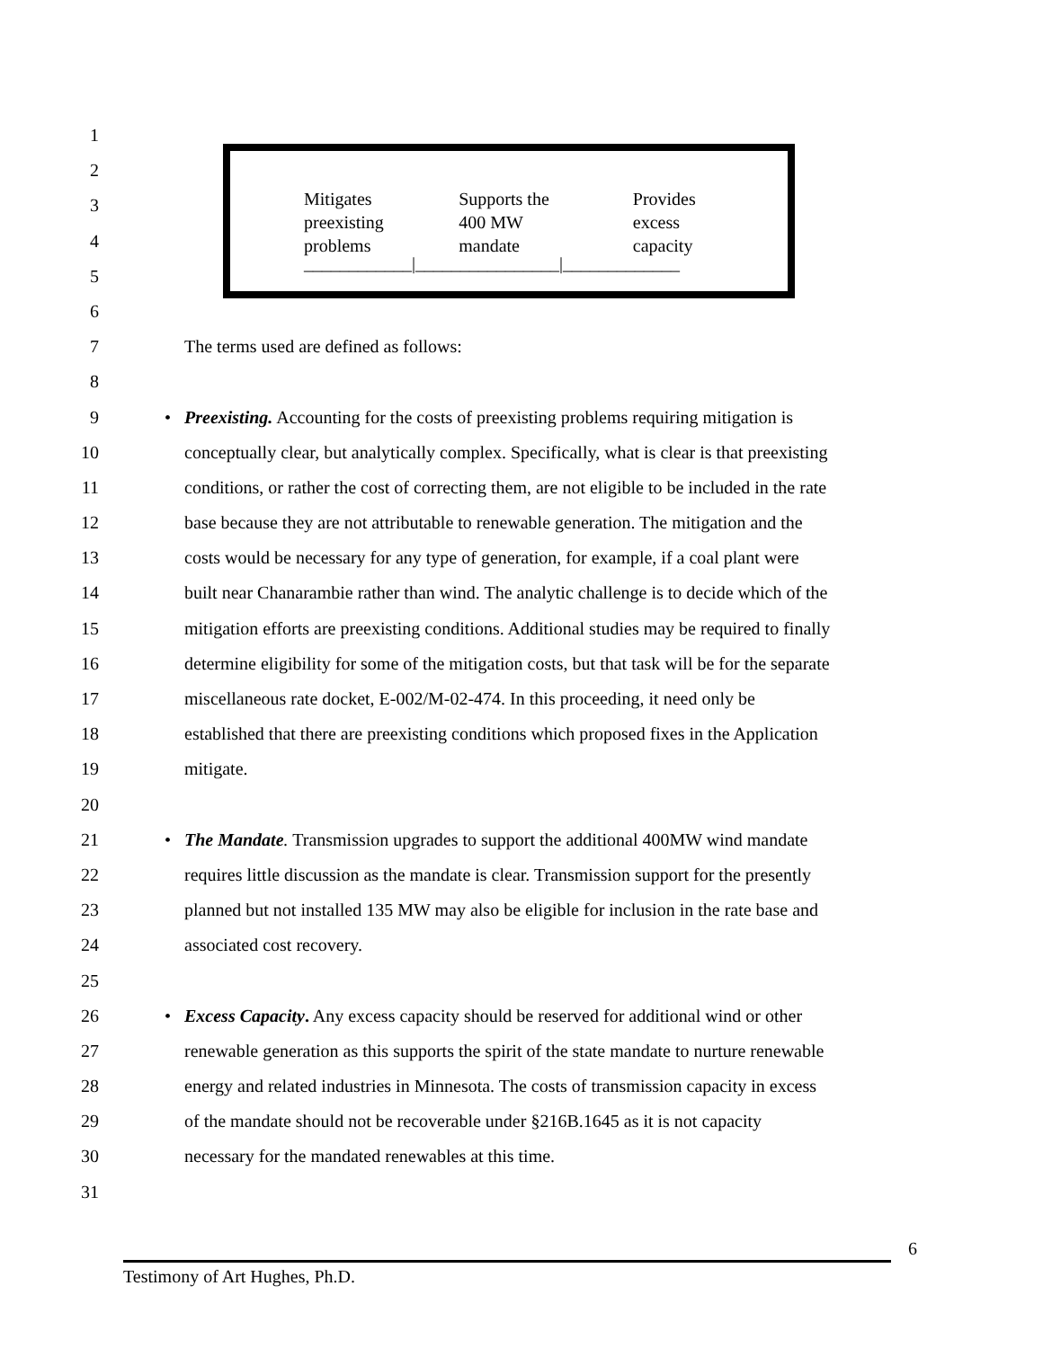Mitigates
preexisting
problems
Supports the
400 MW
mandate
Provides
excess
capacity
____________|________________|_____________
1
2
3
4
5
6
7 The terms used are defined as follows:
8
9 • Preexisting. Accounting for the costs of preexisting problems requiring mitigation is
10 conceptually clear, but analytically complex. Specifically, what is clear is that preexisting
11 conditions, or rather the cost of correcting them, are not eligible to be included in the rate
12 base because they are not attributable to renewable generation. The mitigation and the
13 costs would be necessary for any type of generation, for example, if a coal plant were
14 built near Chanarambie rather than wind. The analytic challenge is to decide which of the
15 mitigation efforts are preexisting conditions. Additional studies may be required to finally
16 determine eligibility for some of the mitigation costs, but that task will be for the separate
17 miscellaneous rate docket, E-002/M-02-474. In this proceeding, it need only be
18 established that there are preexisting conditions which proposed fixes in the Application
19 mitigate.
20
21 • The Mandate. Transmission upgrades to support the additional 400MW wind mandate
22 requires little discussion as the mandate is clear. Transmission support for the presently
23 planned but not installed 135 MW may also be eligible for inclusion in the rate base and
24 associated cost recovery.
25
26 • Excess Capacity. Any excess capacity should be reserved for additional wind or other
27 renewable generation as this supports the spirit of the state mandate to nurture renewable
28 energy and related industries in Minnesota. The costs of transmission capacity in excess
29 of the mandate should not be recoverable under §216B.1645 as it is not capacity
30 necessary for the mandated renewables at this time.
31
6
Testimony of Art Hughes, Ph.D.